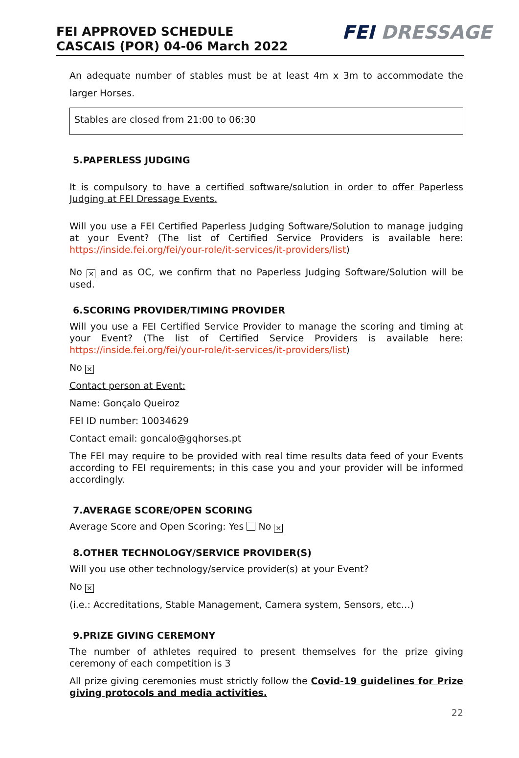FEI APPROVED SCHEDULE
CASCAIS (POR) 04-06 March 2022
FEI DRESSAGE
An adequate number of stables must be at least 4m x 3m to accommodate the larger Horses.
Stables are closed from 21:00 to 06:30
5.PAPERLESS JUDGING
It is compulsory to have a certified software/solution in order to offer Paperless Judging at FEI Dressage Events.
Will you use a FEI Certified Paperless Judging Software/Solution to manage judging at your Event? (The list of Certified Service Providers is available here: https://inside.fei.org/fei/your-role/it-services/it-providers/list)
No ✕ and as OC, we confirm that no Paperless Judging Software/Solution will be used.
6.SCORING PROVIDER/TIMING PROVIDER
Will you use a FEI Certified Service Provider to manage the scoring and timing at your Event? (The list of Certified Service Providers is available here: https://inside.fei.org/fei/your-role/it-services/it-providers/list)
No ✕
Contact person at Event:
Name: Gonçalo Queiroz
FEI ID number: 10034629
Contact email: goncalo@gqhorses.pt
The FEI may require to be provided with real time results data feed of your Events according to FEI requirements; in this case you and your provider will be informed accordingly.
7.AVERAGE SCORE/OPEN SCORING
Average Score and Open Scoring: Yes No ✕
8.OTHER TECHNOLOGY/SERVICE PROVIDER(S)
Will you use other technology/service provider(s) at your Event?
No ✕
(i.e.: Accreditations, Stable Management, Camera system, Sensors, etc…)
9.PRIZE GIVING CEREMONY
The number of athletes required to present themselves for the prize giving ceremony of each competition is 3
All prize giving ceremonies must strictly follow the Covid-19 guidelines for Prize giving protocols and media activities.
22